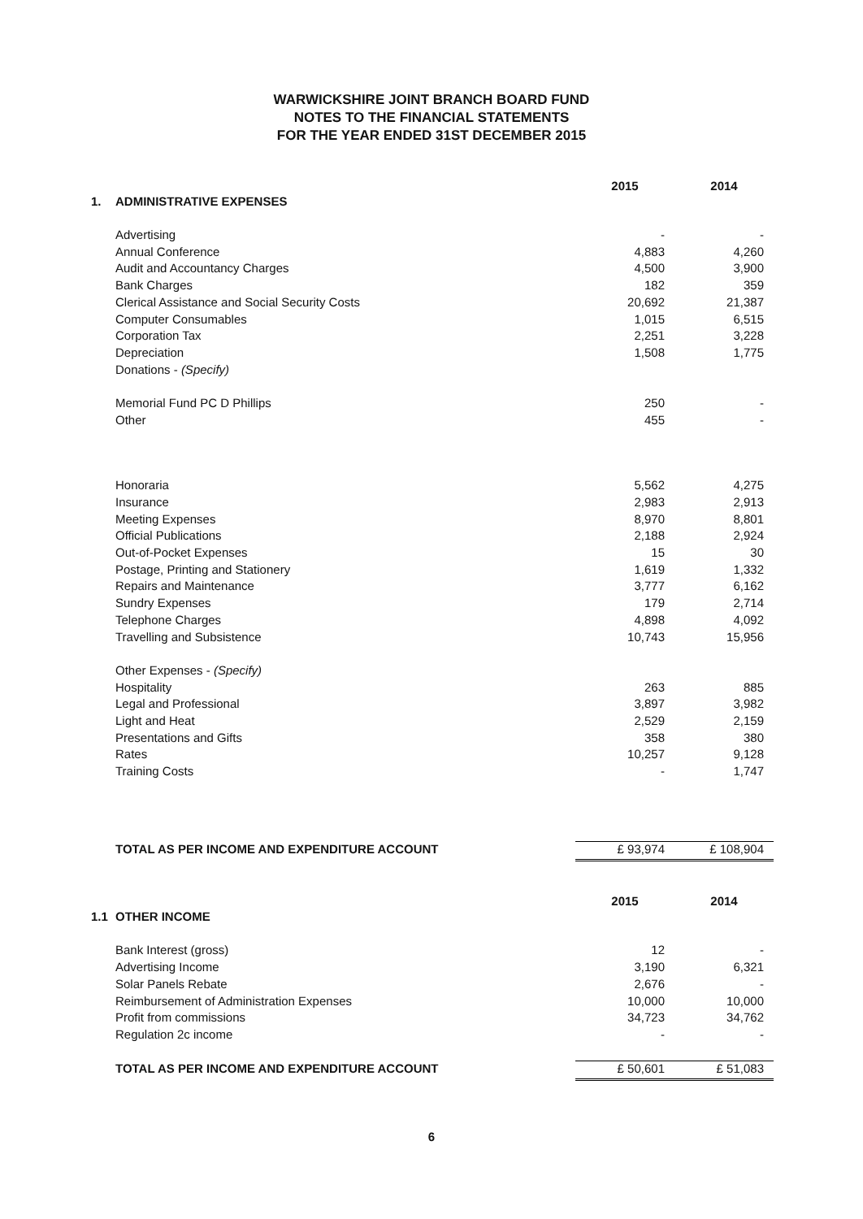WARWICKSHIRE JOINT BRANCH BOARD FUND
NOTES TO THE FINANCIAL STATEMENTS
FOR THE YEAR ENDED 31ST DECEMBER 2015
| | | 2015 | 2014 |
| 1. | ADMINISTRATIVE EXPENSES | | |
| | Advertising | - | - |
| | Annual Conference | 4,883 | 4,260 |
| | Audit and Accountancy Charges | 4,500 | 3,900 |
| | Bank Charges | 182 | 359 |
| | Clerical Assistance and Social Security Costs | 20,692 | 21,387 |
| | Computer Consumables | 1,015 | 6,515 |
| | Corporation Tax | 2,251 | 3,228 |
| | Depreciation | 1,508 | 1,775 |
| | Donations - (Specify) | | |
| | Memorial Fund PC D Phillips | 250 | - |
| | Other | 455 | - |
| | Honoraria | 5,562 | 4,275 |
| | Insurance | 2,983 | 2,913 |
| | Meeting Expenses | 8,970 | 8,801 |
| | Official Publications | 2,188 | 2,924 |
| | Out-of-Pocket Expenses | 15 | 30 |
| | Postage, Printing and Stationery | 1,619 | 1,332 |
| | Repairs and Maintenance | 3,777 | 6,162 |
| | Sundry Expenses | 179 | 2,714 |
| | Telephone Charges | 4,898 | 4,092 |
| | Travelling and Subsistence | 10,743 | 15,956 |
| | Other Expenses - (Specify) | | |
| | Hospitality | 263 | 885 |
| | Legal and Professional | 3,897 | 3,982 |
| | Light and Heat | 2,529 | 2,159 |
| | Presentations and Gifts | 358 | 380 |
| | Rates | 10,257 | 9,128 |
| | Training Costs | - | 1,747 |
| | TOTAL AS PER INCOME AND EXPENDITURE ACCOUNT | £ 93,974 | £ 108,904 |
| | | 2015 | 2014 |
| 1.1 | OTHER INCOME | | |
| | Bank Interest (gross) | 12 | - |
| | Advertising Income | 3,190 | 6,321 |
| | Solar Panels Rebate | 2,676 | - |
| | Reimbursement of Administration Expenses | 10,000 | 10,000 |
| | Profit from commissions | 34,723 | 34,762 |
| | Regulation 2c income | - | - |
| | TOTAL AS PER INCOME AND EXPENDITURE ACCOUNT | £ 50,601 | £ 51,083 |
6